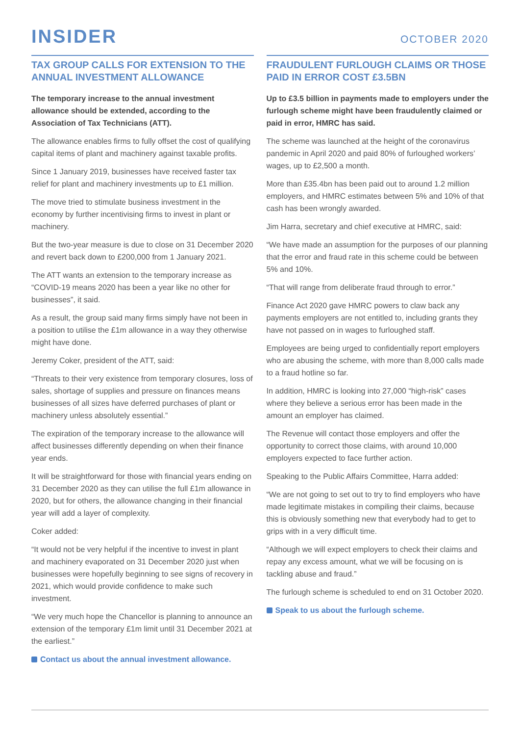INSIDER
OCTOBER 2020
TAX GROUP CALLS FOR EXTENSION TO THE ANNUAL INVESTMENT ALLOWANCE
The temporary increase to the annual investment allowance should be extended, according to the Association of Tax Technicians (ATT).
The allowance enables firms to fully offset the cost of qualifying capital items of plant and machinery against taxable profits.
Since 1 January 2019, businesses have received faster tax relief for plant and machinery investments up to £1 million.
The move tried to stimulate business investment in the economy by further incentivising firms to invest in plant or machinery.
But the two-year measure is due to close on 31 December 2020 and revert back down to £200,000 from 1 January 2021.
The ATT wants an extension to the temporary increase as “COVID-19 means 2020 has been a year like no other for businesses”, it said.
As a result, the group said many firms simply have not been in a position to utilise the £1m allowance in a way they otherwise might have done.
Jeremy Coker, president of the ATT, said:
“Threats to their very existence from temporary closures, loss of sales, shortage of supplies and pressure on finances means businesses of all sizes have deferred purchases of plant or machinery unless absolutely essential.”
The expiration of the temporary increase to the allowance will affect businesses differently depending on when their finance year ends.
It will be straightforward for those with financial years ending on 31 December 2020 as they can utilise the full £1m allowance in 2020, but for others, the allowance changing in their financial year will add a layer of complexity.
Coker added:
“It would not be very helpful if the incentive to invest in plant and machinery evaporated on 31 December 2020 just when businesses were hopefully beginning to see signs of recovery in 2021, which would provide confidence to make such investment.
“We very much hope the Chancellor is planning to announce an extension of the temporary £1m limit until 31 December 2021 at the earliest.”
Contact us about the annual investment allowance.
FRAUDULENT FURLOUGH CLAIMS OR THOSE PAID IN ERROR COST £3.5BN
Up to £3.5 billion in payments made to employers under the furlough scheme might have been fraudulently claimed or paid in error, HMRC has said.
The scheme was launched at the height of the coronavirus pandemic in April 2020 and paid 80% of furloughed workers’ wages, up to £2,500 a month.
More than £35.4bn has been paid out to around 1.2 million employers, and HMRC estimates between 5% and 10% of that cash has been wrongly awarded.
Jim Harra, secretary and chief executive at HMRC, said:
“We have made an assumption for the purposes of our planning that the error and fraud rate in this scheme could be between 5% and 10%.
“That will range from deliberate fraud through to error.”
Finance Act 2020 gave HMRC powers to claw back any payments employers are not entitled to, including grants they have not passed on in wages to furloughed staff.
Employees are being urged to confidentially report employers who are abusing the scheme, with more than 8,000 calls made to a fraud hotline so far.
In addition, HMRC is looking into 27,000 “high-risk” cases where they believe a serious error has been made in the amount an employer has claimed.
The Revenue will contact those employers and offer the opportunity to correct those claims, with around 10,000 employers expected to face further action.
Speaking to the Public Affairs Committee, Harra added:
“We are not going to set out to try to find employers who have made legitimate mistakes in compiling their claims, because this is obviously something new that everybody had to get to grips with in a very difficult time.
“Although we will expect employers to check their claims and repay any excess amount, what we will be focusing on is tackling abuse and fraud.”
The furlough scheme is scheduled to end on 31 October 2020.
Speak to us about the furlough scheme.